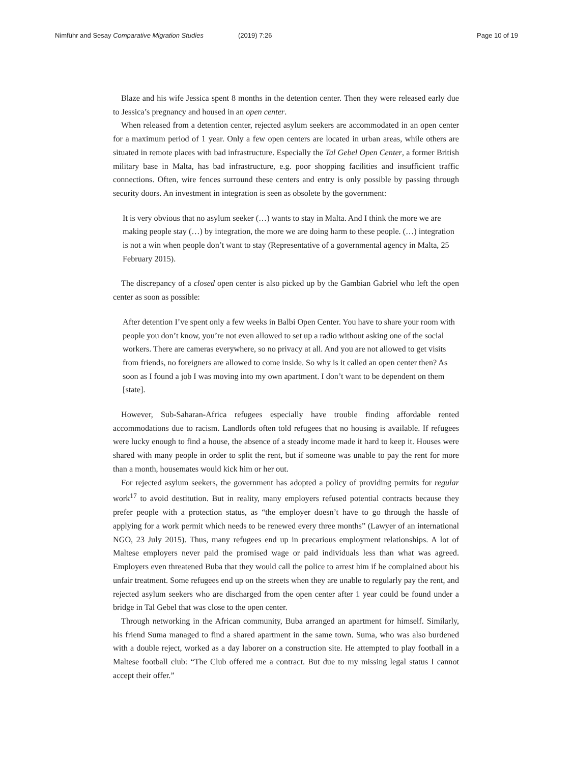Nimführ and Sesay Comparative Migration Studies (2019) 7:26 Page 10 of 19
Blaze and his wife Jessica spent 8 months in the detention center. Then they were released early due to Jessica’s pregnancy and housed in an open center.
When released from a detention center, rejected asylum seekers are accommodated in an open center for a maximum period of 1 year. Only a few open centers are located in urban areas, while others are situated in remote places with bad infrastructure. Especially the Tal Gebel Open Center, a former British military base in Malta, has bad infrastructure, e.g. poor shopping facilities and insufficient traffic connections. Often, wire fences surround these centers and entry is only possible by passing through security doors. An investment in integration is seen as obsolete by the government:
It is very obvious that no asylum seeker (…) wants to stay in Malta. And I think the more we are making people stay (…) by integration, the more we are doing harm to these people. (…) integration is not a win when people don’t want to stay (Representative of a governmental agency in Malta, 25 February 2015).
The discrepancy of a closed open center is also picked up by the Gambian Gabriel who left the open center as soon as possible:
After detention I’ve spent only a few weeks in Balbi Open Center. You have to share your room with people you don’t know, you’re not even allowed to set up a radio without asking one of the social workers. There are cameras everywhere, so no privacy at all. And you are not allowed to get visits from friends, no foreigners are allowed to come inside. So why is it called an open center then? As soon as I found a job I was moving into my own apartment. I don’t want to be dependent on them [state].
However, Sub-Saharan-Africa refugees especially have trouble finding affordable rented accommodations due to racism. Landlords often told refugees that no housing is available. If refugees were lucky enough to find a house, the absence of a steady income made it hard to keep it. Houses were shared with many people in order to split the rent, but if someone was unable to pay the rent for more than a month, housemates would kick him or her out.
For rejected asylum seekers, the government has adopted a policy of providing permits for regular work<sup>17</sup> to avoid destitution. But in reality, many employers refused potential contracts because they prefer people with a protection status, as “the employer doesn’t have to go through the hassle of applying for a work permit which needs to be renewed every three months” (Lawyer of an international NGO, 23 July 2015). Thus, many refugees end up in precarious employment relationships. A lot of Maltese employers never paid the promised wage or paid individuals less than what was agreed. Employers even threatened Buba that they would call the police to arrest him if he complained about his unfair treatment. Some refugees end up on the streets when they are unable to regularly pay the rent, and rejected asylum seekers who are discharged from the open center after 1 year could be found under a bridge in Tal Gebel that was close to the open center.
Through networking in the African community, Buba arranged an apartment for himself. Similarly, his friend Suma managed to find a shared apartment in the same town. Suma, who was also burdened with a double reject, worked as a day laborer on a construction site. He attempted to play football in a Maltese football club: “The Club offered me a contract. But due to my missing legal status I cannot accept their offer.”